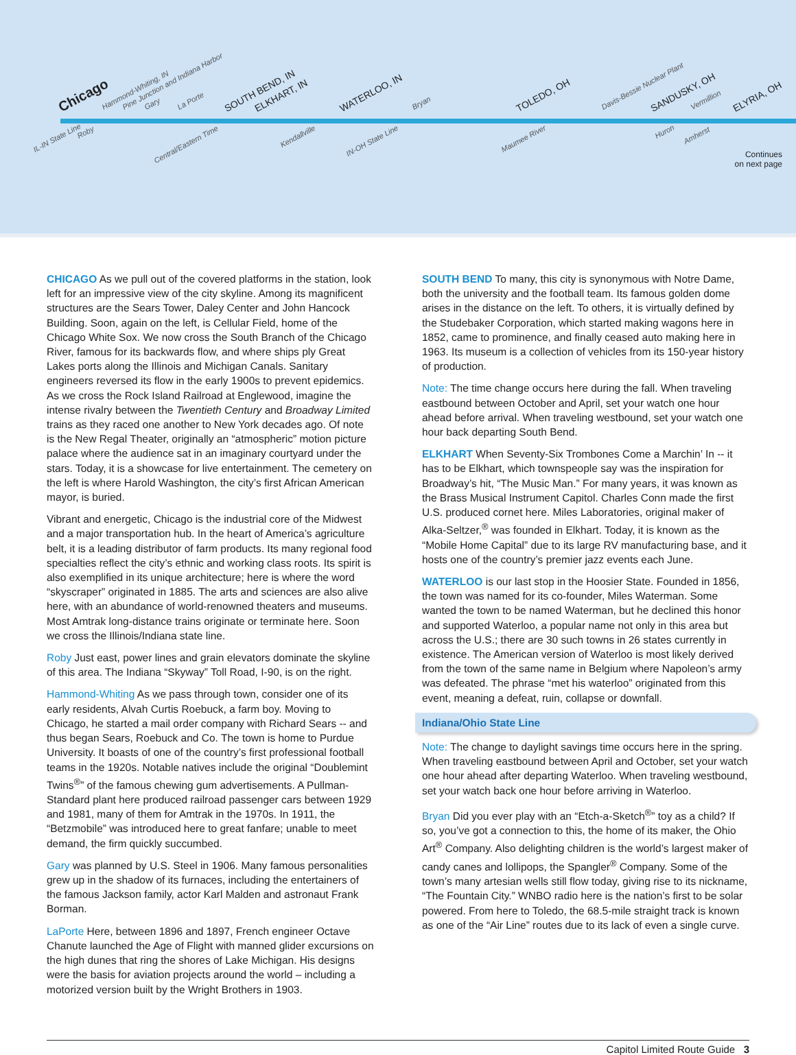Chicago Hammond-Whiting, IN Pine Junction and Indiana Harbor Gary La Porte SOUTH BEND, IN ELKHART, IN WATERLOO, IN Bryan TOLEDO, OH Davis-Bessie Nuclear Plant SANDUSKY, OH Vermillion ELYRIA, OH
IL-IN State Line
Roby
Central/Eastern Time
Kendallville
IN-OH State Line Maumee River
Huron
Amherst
Continues
on next page
CHICAGO As we pull out of the covered platforms in the station, look left for an impressive view of the city skyline. Among its magnificent structures are the Sears Tower, Daley Center and John Hancock Building. Soon, again on the left, is Cellular Field, home of the Chicago White Sox. We now cross the South Branch of the Chicago River, famous for its backwards flow, and where ships ply Great Lakes ports along the Illinois and Michigan Canals. Sanitary engineers reversed its flow in the early 1900s to prevent epidemics. As we cross the Rock Island Railroad at Englewood, imagine the intense rivalry between the Twentieth Century and Broadway Limited trains as they raced one another to New York decades ago. Of note is the New Regal Theater, originally an “atmospheric” motion picture palace where the audience sat in an imaginary courtyard under the stars. Today, it is a showcase for live entertainment. The cemetery on the left is where Harold Washington, the city’s first African American mayor, is buried.
Vibrant and energetic, Chicago is the industrial core of the Midwest and a major transportation hub. In the heart of America’s agriculture belt, it is a leading distributor of farm products. Its many regional food specialties reflect the city’s ethnic and working class roots. Its spirit is also exemplified in its unique architecture; here is where the word “skyscraper” originated in 1885. The arts and sciences are also alive here, with an abundance of world-renowned theaters and museums. Most Amtrak long-distance trains originate or terminate here. Soon we cross the Illinois/Indiana state line.
Roby Just east, power lines and grain elevators dominate the skyline of this area. The Indiana “Skyway” Toll Road, I-90, is on the right.
Hammond-Whiting As we pass through town, consider one of its early residents, Alvah Curtis Roebuck, a farm boy. Moving to Chicago, he started a mail order company with Richard Sears -- and thus began Sears, Roebuck and Co. The town is home to Purdue University. It boasts of one of the country’s first professional football teams in the 1920s. Notable natives include the original “Doublemint Twins<sup>®</sup>” of the famous chewing gum advertisements. A Pullman-Standard plant here produced railroad passenger cars between 1929 and 1981, many of them for Amtrak in the 1970s. In 1911, the “Betzmobile” was introduced here to great fanfare; unable to meet demand, the firm quickly succumbed.
Gary was planned by U.S. Steel in 1906. Many famous personalities grew up in the shadow of its furnaces, including the entertainers of the famous Jackson family, actor Karl Malden and astronaut Frank Borman.
LaPorte Here, between 1896 and 1897, French engineer Octave Chanute launched the Age of Flight with manned glider excursions on the high dunes that ring the shores of Lake Michigan. His designs were the basis for aviation projects around the world – including a motorized version built by the Wright Brothers in 1903.
SOUTH BEND To many, this city is synonymous with Notre Dame, both the university and the football team. Its famous golden dome arises in the distance on the left. To others, it is virtually defined by the Studebaker Corporation, which started making wagons here in 1852, came to prominence, and finally ceased auto making here in 1963. Its museum is a collection of vehicles from its 150-year history of production.
Note: The time change occurs here during the fall. When traveling eastbound between October and April, set your watch one hour ahead before arrival. When traveling westbound, set your watch one hour back departing South Bend.
ELKHART When Seventy-Six Trombones Come a Marchin’ In -- it has to be Elkhart, which townspeople say was the inspiration for Broadway’s hit, “The Music Man.” For many years, it was known as the Brass Musical Instrument Capitol. Charles Conn made the first U.S. produced cornet here. Miles Laboratories, original maker of Alka-Seltzer,<sup>®</sup> was founded in Elkhart. Today, it is known as the “Mobile Home Capital” due to its large RV manufacturing base, and it hosts one of the country’s premier jazz events each June.
WATERLOO is our last stop in the Hoosier State. Founded in 1856, the town was named for its co-founder, Miles Waterman. Some wanted the town to be named Waterman, but he declined this honor and supported Waterloo, a popular name not only in this area but across the U.S.; there are 30 such towns in 26 states currently in existence. The American version of Waterloo is most likely derived from the town of the same name in Belgium where Napoleon’s army was defeated. The phrase “met his waterloo” originated from this event, meaning a defeat, ruin, collapse or downfall.
Indiana/Ohio State Line
Note: The change to daylight savings time occurs here in the spring. When traveling eastbound between April and October, set your watch one hour ahead after departing Waterloo. When traveling westbound, set your watch back one hour before arriving in Waterloo.
Bryan Did you ever play with an “Etch-a-Sketch<sup>®</sup>” toy as a child? If so, you’ve got a connection to this, the home of its maker, the Ohio Art<sup>®</sup> Company. Also delighting children is the world’s largest maker of candy canes and lollipops, the Spangler<sup>®</sup> Company. Some of the town’s many artesian wells still flow today, giving rise to its nickname, “The Fountain City.” WNBO radio here is the nation’s first to be solar powered. From here to Toledo, the 68.5-mile straight track is known as one of the “Air Line” routes due to its lack of even a single curve.
Capitol Limited Route Guide 3